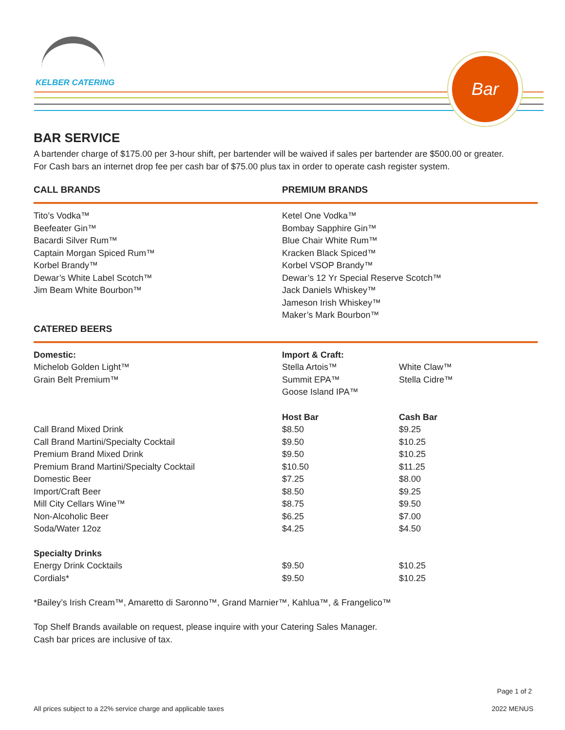KELBER CATERING
Bar
BAR SERVICE
A bartender charge of $175.00 per 3-hour shift, per bartender will be waived if sales per bartender are $500.00 or greater.
For Cash bars an internet drop fee per cash bar of $75.00 plus tax in order to operate cash register system.
CALL BRANDS PREMIUM BRANDS
Tito’s Vodka™
Beefeater Gin™
Bacardi Silver Rum™
Captain Morgan Spiced Rum™
Korbel Brandy™
Dewar’s White Label Scotch™
Jim Beam White Bourbon™
Ketel One Vodka™
Bombay Sapphire Gin™
Blue Chair White Rum™
Kracken Black Spiced™
Korbel VSOP Brandy™
Dewar’s 12 Yr Special Reserve Scotch™
Jack Daniels Whiskey™
Jameson Irish Whiskey™
Maker’s Mark Bourbon™
CATERED BEERS
Domestic:
Michelob Golden Light™
Grain Belt Premium™
Import & Craft:
Stella Artois™
Summit EPA™
Goose Island IPA™
White Claw™
Stella Cidre™
| | Host Bar | Cash Bar |
| --- | --- | --- |
| Call Brand Mixed Drink | $8.50 | $9.25 |
| Call Brand Martini/Specialty Cocktail | $9.50 | $10.25 |
| Premium Brand Mixed Drink | $9.50 | $10.25 |
| Premium Brand Martini/Specialty Cocktail | $10.50 | $11.25 |
| Domestic Beer | $7.25 | $8.00 |
| Import/Craft Beer | $8.50 | $9.25 |
| Mill City Cellars Wine™ | $8.75 | $9.50 |
| Non-Alcoholic Beer | $6.25 | $7.00 |
| Soda/Water 12oz | $4.25 | $4.50 |
| Specialty Drinks | | |
| Energy Drink Cocktails | $9.50 | $10.25 |
| Cordials* | $9.50 | $10.25 |
*Bailey’s Irish Cream™, Amaretto di Saronno™, Grand Marnier™, Kahlua™, & Frangelico™
Top Shelf Brands available on request, please inquire with your Catering Sales Manager.
Cash bar prices are inclusive of tax.
Page 1 of 2
All prices subject to a 22% service charge and applicable taxes 2022 MENUS